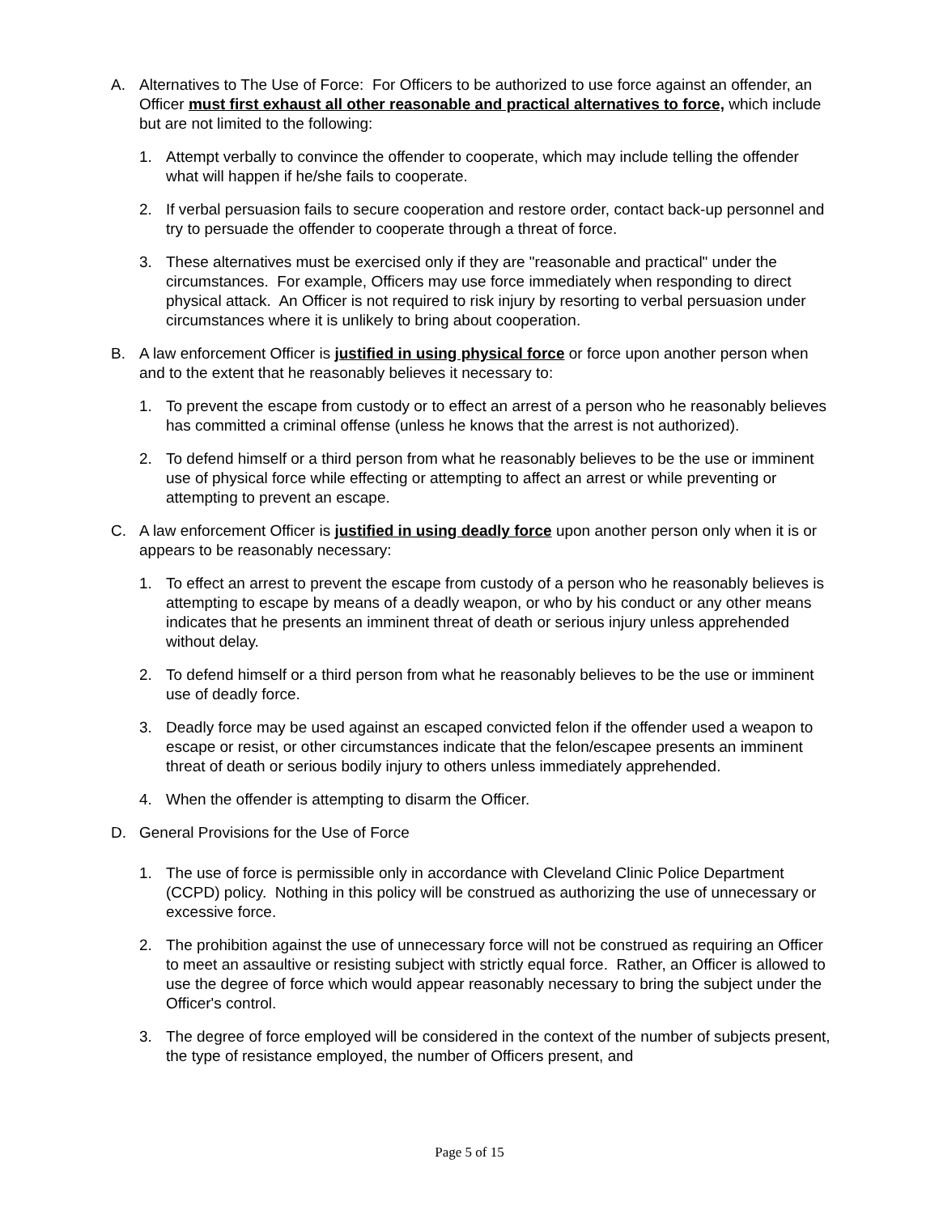A. Alternatives to The Use of Force: For Officers to be authorized to use force against an offender, an Officer must first exhaust all other reasonable and practical alternatives to force, which include but are not limited to the following:
1. Attempt verbally to convince the offender to cooperate, which may include telling the offender what will happen if he/she fails to cooperate.
2. If verbal persuasion fails to secure cooperation and restore order, contact back-up personnel and try to persuade the offender to cooperate through a threat of force.
3. These alternatives must be exercised only if they are "reasonable and practical" under the circumstances. For example, Officers may use force immediately when responding to direct physical attack. An Officer is not required to risk injury by resorting to verbal persuasion under circumstances where it is unlikely to bring about cooperation.
B. A law enforcement Officer is justified in using physical force or force upon another person when and to the extent that he reasonably believes it necessary to:
1. To prevent the escape from custody or to effect an arrest of a person who he reasonably believes has committed a criminal offense (unless he knows that the arrest is not authorized).
2. To defend himself or a third person from what he reasonably believes to be the use or imminent use of physical force while effecting or attempting to affect an arrest or while preventing or attempting to prevent an escape.
C. A law enforcement Officer is justified in using deadly force upon another person only when it is or appears to be reasonably necessary:
1. To effect an arrest to prevent the escape from custody of a person who he reasonably believes is attempting to escape by means of a deadly weapon, or who by his conduct or any other means indicates that he presents an imminent threat of death or serious injury unless apprehended without delay.
2. To defend himself or a third person from what he reasonably believes to be the use or imminent use of deadly force.
3. Deadly force may be used against an escaped convicted felon if the offender used a weapon to escape or resist, or other circumstances indicate that the felon/escapee presents an imminent threat of death or serious bodily injury to others unless immediately apprehended.
4. When the offender is attempting to disarm the Officer.
D. General Provisions for the Use of Force
1. The use of force is permissible only in accordance with Cleveland Clinic Police Department (CCPD) policy. Nothing in this policy will be construed as authorizing the use of unnecessary or excessive force.
2. The prohibition against the use of unnecessary force will not be construed as requiring an Officer to meet an assaultive or resisting subject with strictly equal force. Rather, an Officer is allowed to use the degree of force which would appear reasonably necessary to bring the subject under the Officer's control.
3. The degree of force employed will be considered in the context of the number of subjects present, the type of resistance employed, the number of Officers present, and
Page 5 of 15